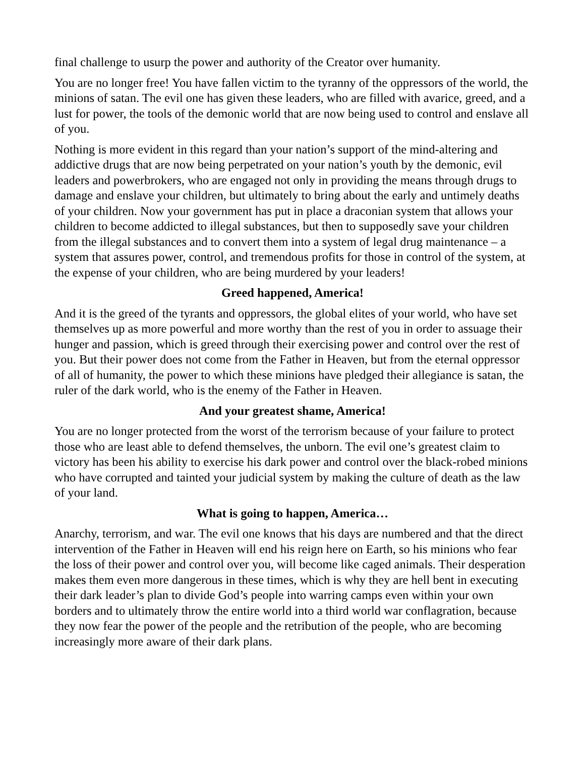final challenge to usurp the power and authority of the Creator over humanity.
You are no longer free! You have fallen victim to the tyranny of the oppressors of the world, the minions of satan. The evil one has given these leaders, who are filled with avarice, greed, and a lust for power, the tools of the demonic world that are now being used to control and enslave all of you.
Nothing is more evident in this regard than your nation’s support of the mind-altering and addictive drugs that are now being perpetrated on your nation’s youth by the demonic, evil leaders and powerbrokers, who are engaged not only in providing the means through drugs to damage and enslave your children, but ultimately to bring about the early and untimely deaths of your children. Now your government has put in place a draconian system that allows your children to become addicted to illegal substances, but then to supposedly save your children from the illegal substances and to convert them into a system of legal drug maintenance – a system that assures power, control, and tremendous profits for those in control of the system, at the expense of your children, who are being murdered by your leaders!
Greed happened, America!
And it is the greed of the tyrants and oppressors, the global elites of your world, who have set themselves up as more powerful and more worthy than the rest of you in order to assuage their hunger and passion, which is greed through their exercising power and control over the rest of you. But their power does not come from the Father in Heaven, but from the eternal oppressor of all of humanity, the power to which these minions have pledged their allegiance is satan, the ruler of the dark world, who is the enemy of the Father in Heaven.
And your greatest shame, America!
You are no longer protected from the worst of the terrorism because of your failure to protect those who are least able to defend themselves, the unborn. The evil one’s greatest claim to victory has been his ability to exercise his dark power and control over the black-robed minions who have corrupted and tainted your judicial system by making the culture of death as the law of your land.
What is going to happen, America…
Anarchy, terrorism, and war. The evil one knows that his days are numbered and that the direct intervention of the Father in Heaven will end his reign here on Earth, so his minions who fear the loss of their power and control over you, will become like caged animals. Their desperation makes them even more dangerous in these times, which is why they are hell bent in executing their dark leader’s plan to divide God’s people into warring camps even within your own borders and to ultimately throw the entire world into a third world war conflagration, because they now fear the power of the people and the retribution of the people, who are becoming increasingly more aware of their dark plans.